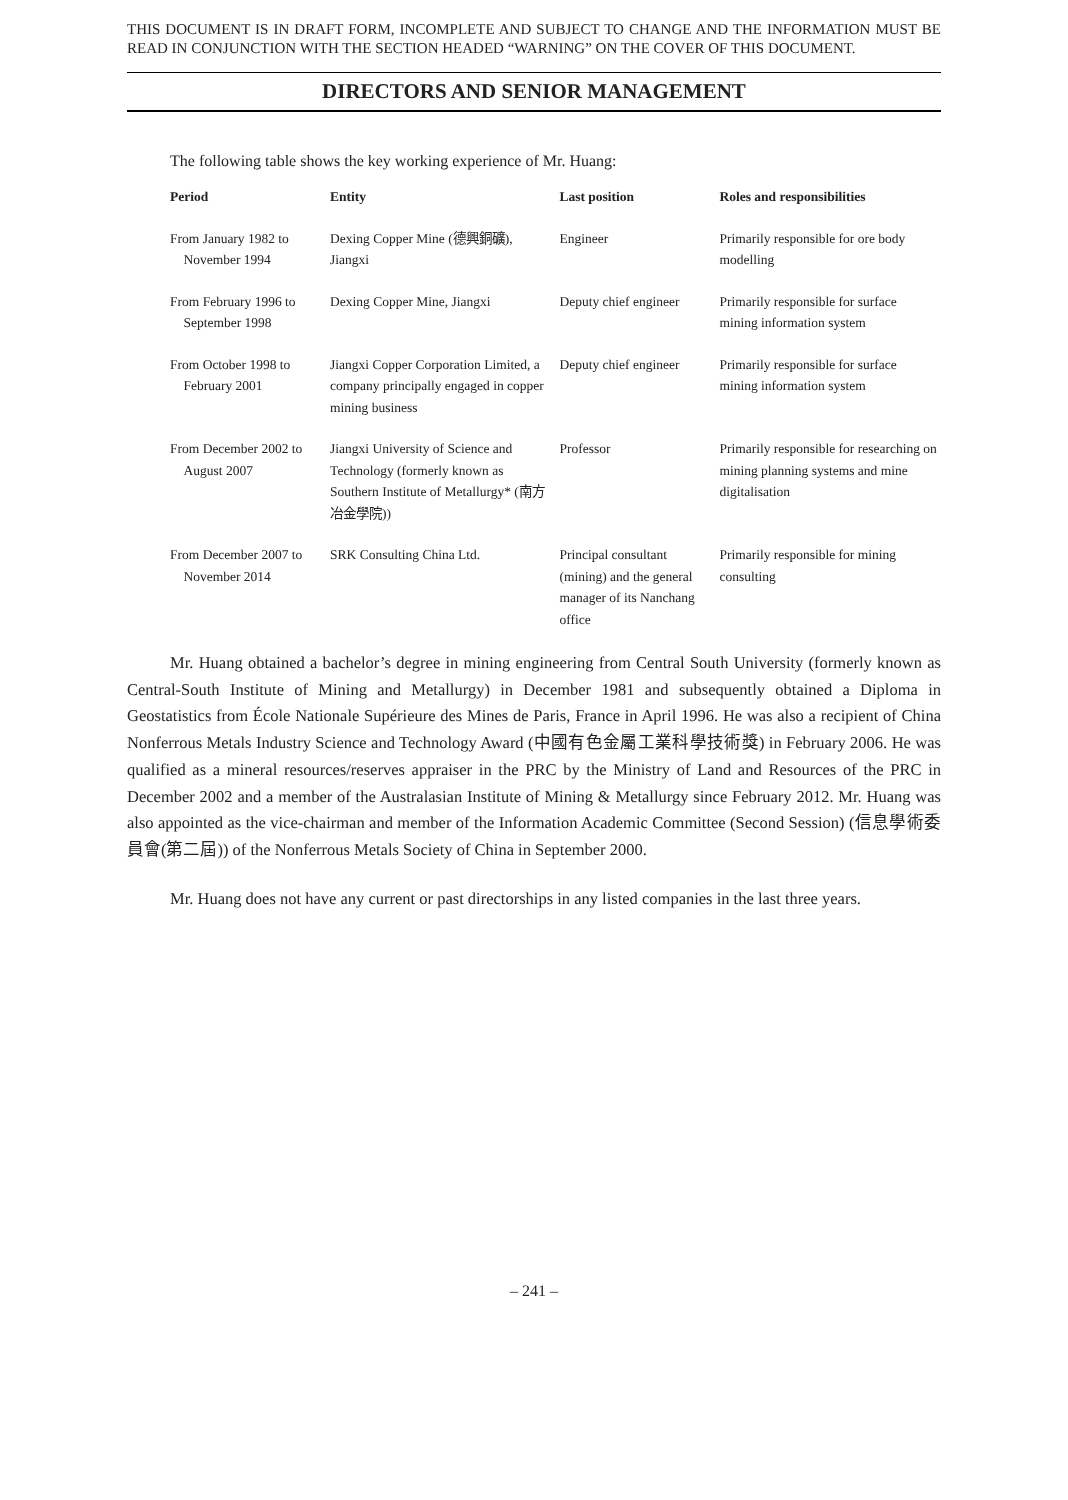THIS DOCUMENT IS IN DRAFT FORM, INCOMPLETE AND SUBJECT TO CHANGE AND THE INFORMATION MUST BE READ IN CONJUNCTION WITH THE SECTION HEADED “WARNING” ON THE COVER OF THIS DOCUMENT.
DIRECTORS AND SENIOR MANAGEMENT
The following table shows the key working experience of Mr. Huang:
| Period | Entity | Last position | Roles and responsibilities |
| --- | --- | --- | --- |
| From January 1982 to November 1994 | Dexing Copper Mine (德興銅礦), Jiangxi | Engineer | Primarily responsible for ore body modelling |
| From February 1996 to September 1998 | Dexing Copper Mine, Jiangxi | Deputy chief engineer | Primarily responsible for surface mining information system |
| From October 1998 to February 2001 | Jiangxi Copper Corporation Limited, a company principally engaged in copper mining business | Deputy chief engineer | Primarily responsible for surface mining information system |
| From December 2002 to August 2007 | Jiangxi University of Science and Technology (formerly known as Southern Institute of Metallurgy* (南方冶金學院)) | Professor | Primarily responsible for researching on mining planning systems and mine digitalisation |
| From December 2007 to November 2014 | SRK Consulting China Ltd. | Principal consultant (mining) and the general manager of its Nanchang office | Primarily responsible for mining consulting |
Mr. Huang obtained a bachelor’s degree in mining engineering from Central South University (formerly known as Central-South Institute of Mining and Metallurgy) in December 1981 and subsequently obtained a Diploma in Geostatistics from École Nationale Supérieure des Mines de Paris, France in April 1996. He was also a recipient of China Nonferrous Metals Industry Science and Technology Award (中國有色金屬工業科學技術獎) in February 2006. He was qualified as a mineral resources/reserves appraiser in the PRC by the Ministry of Land and Resources of the PRC in December 2002 and a member of the Australasian Institute of Mining & Metallurgy since February 2012. Mr. Huang was also appointed as the vice-chairman and member of the Information Academic Committee (Second Session) (信息學術委員會(第二屆)) of the Nonferrous Metals Society of China in September 2000.
Mr. Huang does not have any current or past directorships in any listed companies in the last three years.
– 241 –